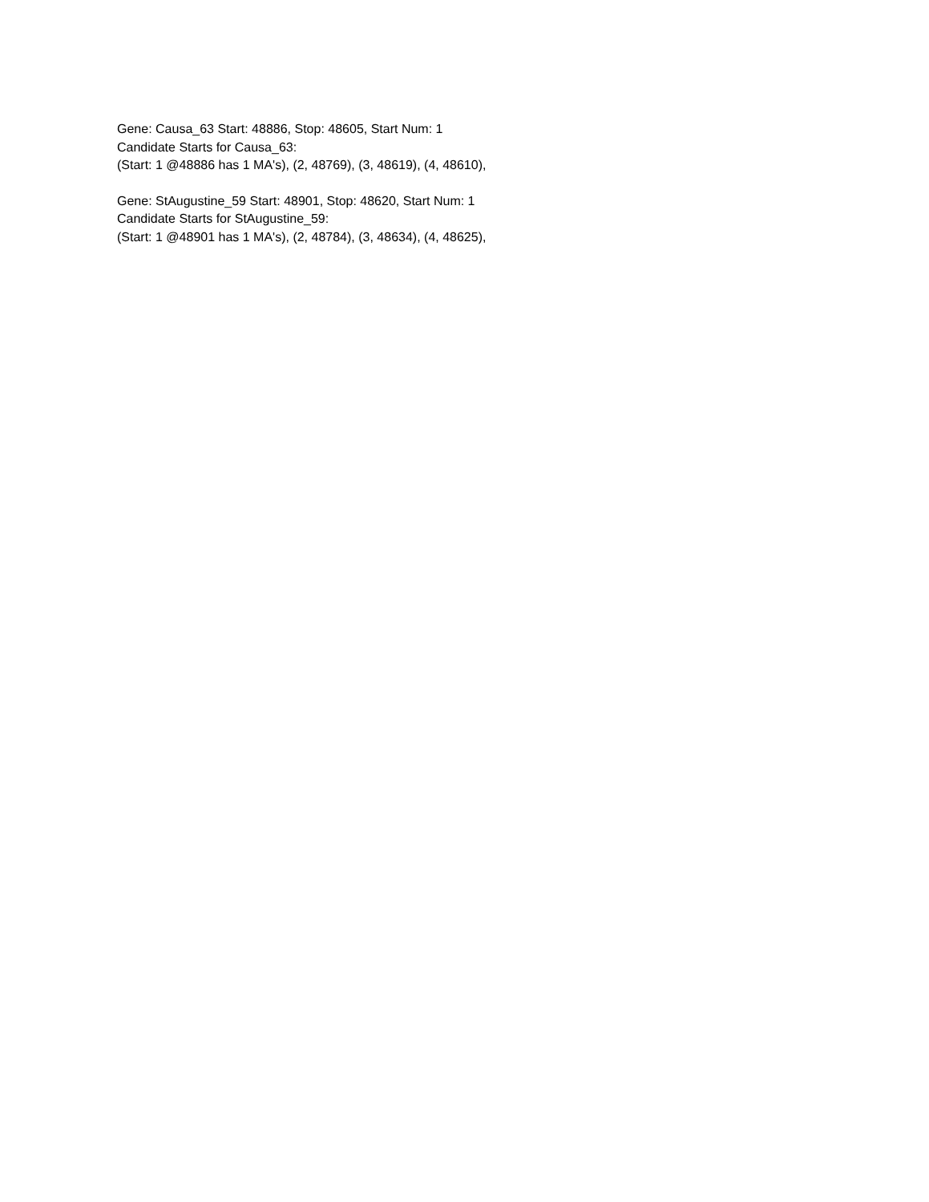Gene: Causa_63 Start: 48886, Stop: 48605, Start Num: 1
Candidate Starts for Causa_63:
(Start: 1 @48886 has 1 MA's), (2, 48769), (3, 48619), (4, 48610),
Gene: StAugustine_59 Start: 48901, Stop: 48620, Start Num: 1
Candidate Starts for StAugustine_59:
(Start: 1 @48901 has 1 MA's), (2, 48784), (3, 48634), (4, 48625),